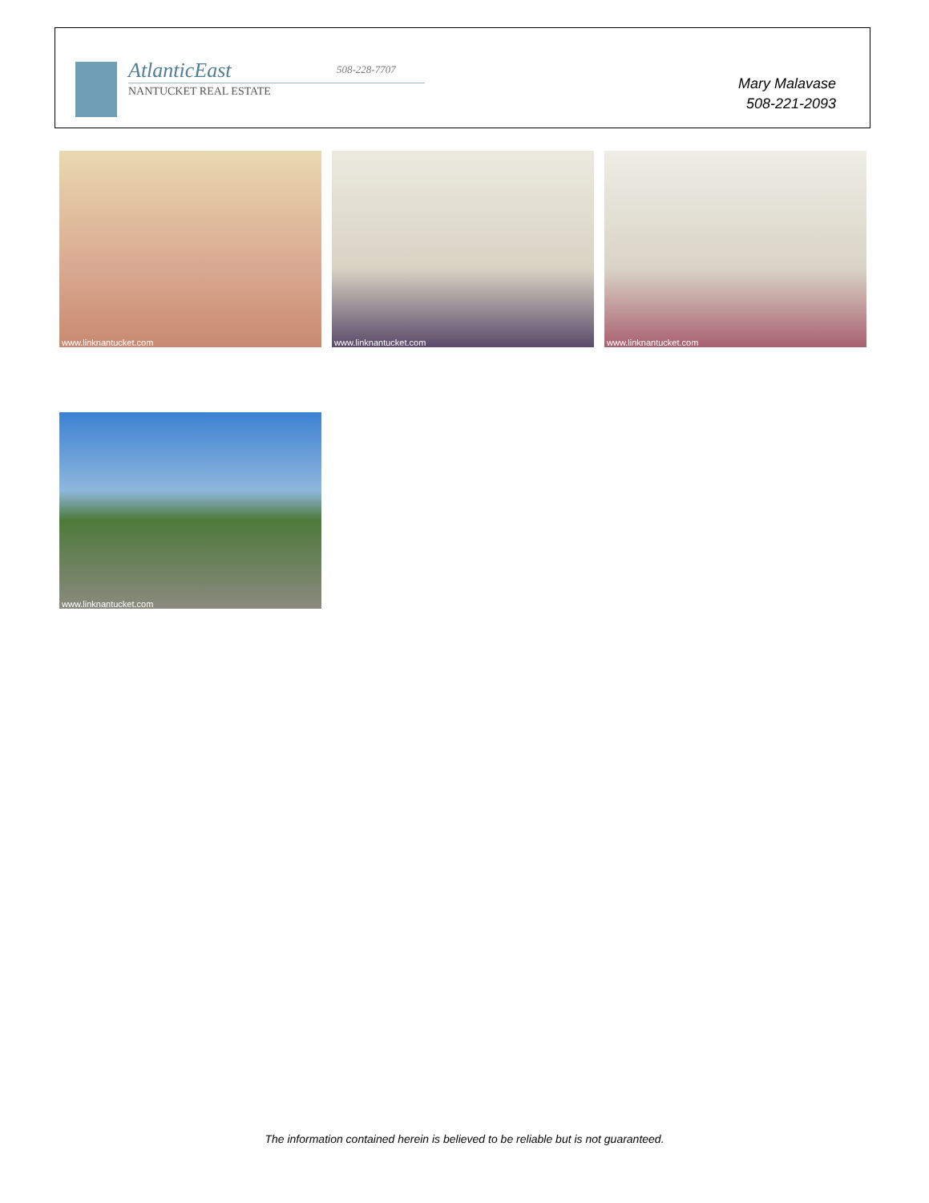AtlanticEast
NANTUCKET REAL ESTATE
508-228-7707
Mary Malavase
508-221-2093
www.linknantucket.com www.linknantucket.com www.linknantucket.com
www.linknantucket.com
The information contained herein is believed to be reliable but is not guaranteed.